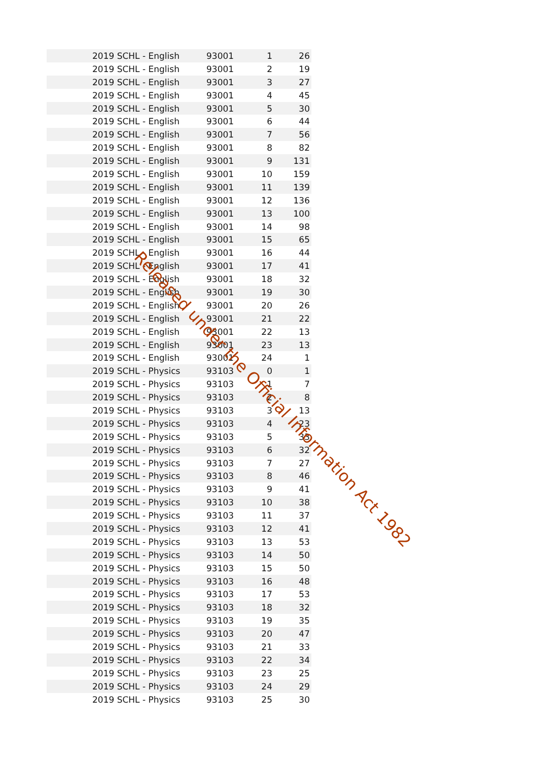| | 2019 SCHL - English | 93001 | 1 | 26 |
| | 2019 SCHL - English | 93001 | 2 | 19 |
| | 2019 SCHL - English | 93001 | 3 | 27 |
| | 2019 SCHL - English | 93001 | 4 | 45 |
| | 2019 SCHL - English | 93001 | 5 | 30 |
| | 2019 SCHL - English | 93001 | 6 | 44 |
| | 2019 SCHL - English | 93001 | 7 | 56 |
| | 2019 SCHL - English | 93001 | 8 | 82 |
| | 2019 SCHL - English | 93001 | 9 | 131 |
| | 2019 SCHL - English | 93001 | 10 | 159 |
| | 2019 SCHL - English | 93001 | 11 | 139 |
| | 2019 SCHL - English | 93001 | 12 | 136 |
| | 2019 SCHL - English | 93001 | 13 | 100 |
| | 2019 SCHL - English | 93001 | 14 | 98 |
| | 2019 SCHL - English | 93001 | 15 | 65 |
| | 2019 SCHL - English | 93001 | 16 | 44 |
| | 2019 SCHL - English | 93001 | 17 | 41 |
| | 2019 SCHL - English | 93001 | 18 | 32 |
| | 2019 SCHL - English | 93001 | 19 | 30 |
| | 2019 SCHL - English | 93001 | 20 | 26 |
| | 2019 SCHL - English | 93001 | 21 | 22 |
| | 2019 SCHL - English | 93001 | 22 | 13 |
| | 2019 SCHL - English | 93001 | 23 | 13 |
| | 2019 SCHL - English | 93001 | 24 | 1 |
| | 2019 SCHL - Physics | 93103 | 0 | 1 |
| | 2019 SCHL - Physics | 93103 | 1 | 7 |
| | 2019 SCHL - Physics | 93103 | 2 | 8 |
| | 2019 SCHL - Physics | 93103 | 3 | 13 |
| | 2019 SCHL - Physics | 93103 | 4 | 23 |
| | 2019 SCHL - Physics | 93103 | 5 | 33 |
| | 2019 SCHL - Physics | 93103 | 6 | 32 |
| | 2019 SCHL - Physics | 93103 | 7 | 27 |
| | 2019 SCHL - Physics | 93103 | 8 | 46 |
| | 2019 SCHL - Physics | 93103 | 9 | 41 |
| | 2019 SCHL - Physics | 93103 | 10 | 38 |
| | 2019 SCHL - Physics | 93103 | 11 | 37 |
| | 2019 SCHL - Physics | 93103 | 12 | 41 |
| | 2019 SCHL - Physics | 93103 | 13 | 53 |
| | 2019 SCHL - Physics | 93103 | 14 | 50 |
| | 2019 SCHL - Physics | 93103 | 15 | 50 |
| | 2019 SCHL - Physics | 93103 | 16 | 48 |
| | 2019 SCHL - Physics | 93103 | 17 | 53 |
| | 2019 SCHL - Physics | 93103 | 18 | 32 |
| | 2019 SCHL - Physics | 93103 | 19 | 35 |
| | 2019 SCHL - Physics | 93103 | 20 | 47 |
| | 2019 SCHL - Physics | 93103 | 21 | 33 |
| | 2019 SCHL - Physics | 93103 | 22 | 34 |
| | 2019 SCHL - Physics | 93103 | 23 | 25 |
| | 2019 SCHL - Physics | 93103 | 24 | 29 |
| | 2019 SCHL - Physics | 93103 | 25 | 30 |
Released under the Official Information Act 1982